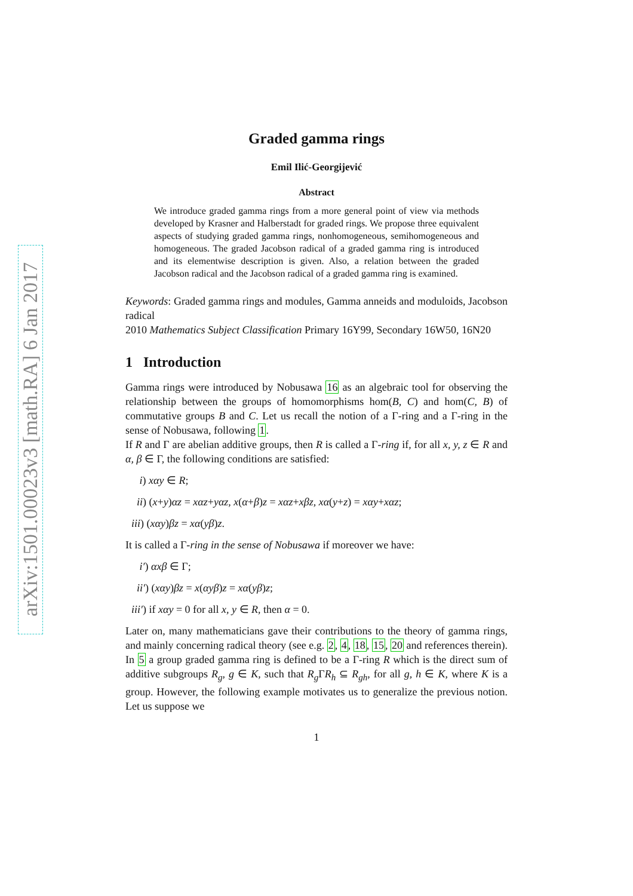arXiv:1501.00023v3 [math.RA] 6 Jan 2017
Graded gamma rings
Emil Ilić-Georgijević
Abstract
We introduce graded gamma rings from a more general point of view via methods developed by Krasner and Halberstadt for graded rings. We propose three equivalent aspects of studying graded gamma rings, nonhomogeneous, semihomogeneous and homogeneous. The graded Jacobson radical of a graded gamma ring is introduced and its elementwise description is given. Also, a relation between the graded Jacobson radical and the Jacobson radical of a graded gamma ring is examined.
Keywords: Graded gamma rings and modules, Gamma anneids and moduloids, Jacobson radical
2010 Mathematics Subject Classification Primary 16Y99, Secondary 16W50, 16N20
1 Introduction
Gamma rings were introduced by Nobusawa 16 as an algebraic tool for observing the relationship between the groups of homomorphisms hom(B, C) and hom(C, B) of commutative groups B and C. Let us recall the notion of a Γ-ring and a Γ-ring in the sense of Nobusawa, following 1.
If R and Γ are abelian additive groups, then R is called a Γ-ring if, for all x, y, z ∈ R and α, β ∈ Γ, the following conditions are satisfied:
i) xαy ∈ R;
ii) (x+y)αz = xαz+yαz, x(α+β)z = xαz+xβz, xα(y+z) = xαy+xαz;
iii) (xαy)βz = xα(yβ)z.
It is called a Γ-ring in the sense of Nobusawa if moreover we have:
i′) αxβ ∈ Γ;
ii′) (xαy)βz = x(αyβ)z = xα(yβ)z;
iii′) if xαy = 0 for all x, y ∈ R, then α = 0.
Later on, many mathematicians gave their contributions to the theory of gamma rings, and mainly concerning radical theory (see e.g. 2, 4, 18, 15, 20 and references therein). In 5 a group graded gamma ring is defined to be a Γ-ring R which is the direct sum of additive subgroups R<sub>g</sub>, g ∈ K, such that R<sub>g</sub> ΓR<sub>h</sub> ⊆ R<sub>gh</sub>, for all g, h ∈ K, where K is a group. However, the following example motivates us to generalize the previous notion. Let us suppose we
1